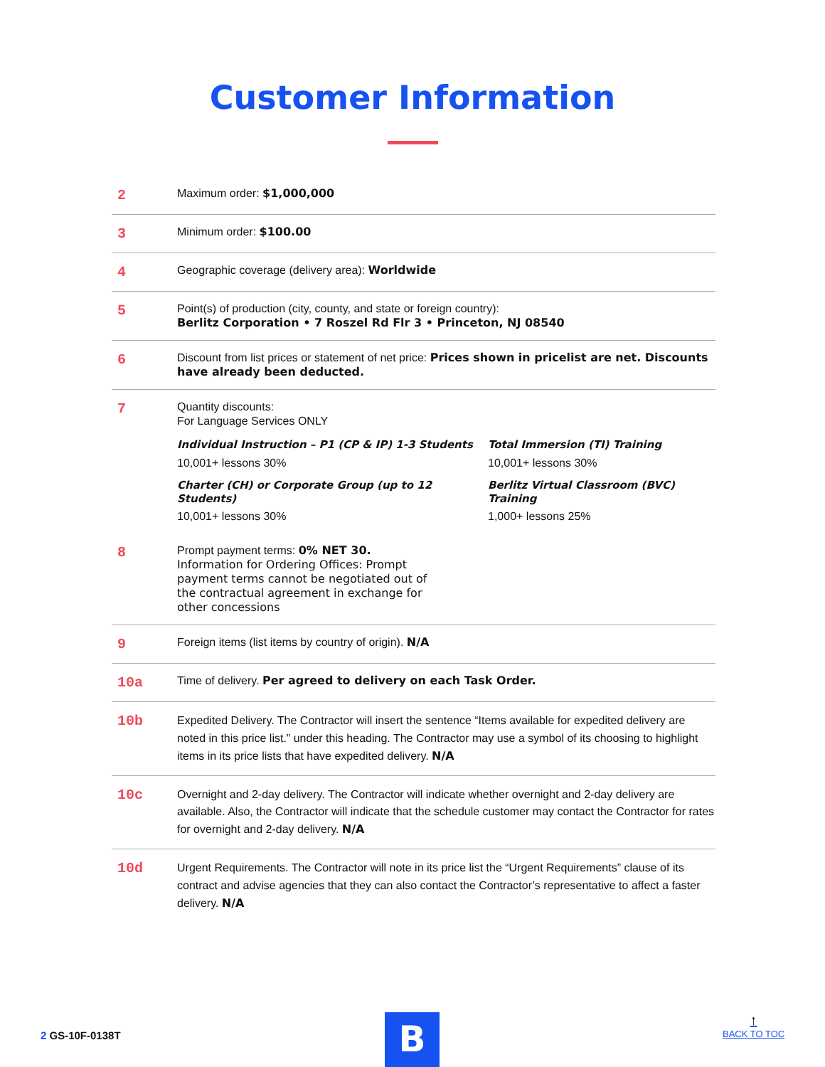Customer Information
| 2 | Maximum order: $1,000,000 |
| 3 | Minimum order: $100.00 |
| 4 | Geographic coverage (delivery area): Worldwide |
| 5 | Point(s) of production (city, county, and state or foreign country): Berlitz Corporation • 7 Roszel Rd Flr 3 • Princeton, NJ 08540 |
| 6 | Discount from list prices or statement of net price: Prices shown in pricelist are net. Discounts have already been deducted. |
| 7 | Quantity discounts: For Language Services ONLY Individual Instruction – P1 (CP & IP) 1-3 Students 10,001+ lessons 30% Total Immersion (TI) Training 10,001+ lessons 30% Charter (CH) or Corporate Group (up to 12 Students) 10,001+ lessons 30% Berlitz Virtual Classroom (BVC) Training 1,000+ lessons 25% |
| 8 | Prompt payment terms: 0% NET 30. Information for Ordering Offices: Prompt payment terms cannot be negotiated out of the contractual agreement in exchange for other concessions |
| 9 | Foreign items (list items by country of origin). N/A |
| 10a | Time of delivery. Per agreed to delivery on each Task Order. |
| 10b | Expedited Delivery. The Contractor will insert the sentence “Items available for expedited delivery are noted in this price list.” under this heading. The Contractor may use a symbol of its choosing to highlight items in its price lists that have expedited delivery. N/A |
| 10c | Overnight and 2-day delivery. The Contractor will indicate whether overnight and 2-day delivery are available. Also, the Contractor will indicate that the schedule customer may contact the Contractor for rates for overnight and 2-day delivery. N/A |
| 10d | Urgent Requirements. The Contractor will note in its price list the “Urgent Requirements” clause of its contract and advise agencies that they can also contact the Contractor’s representative to affect a faster delivery. N/A |
2 GS-10F-0138T B ↑
BACK TO TOC